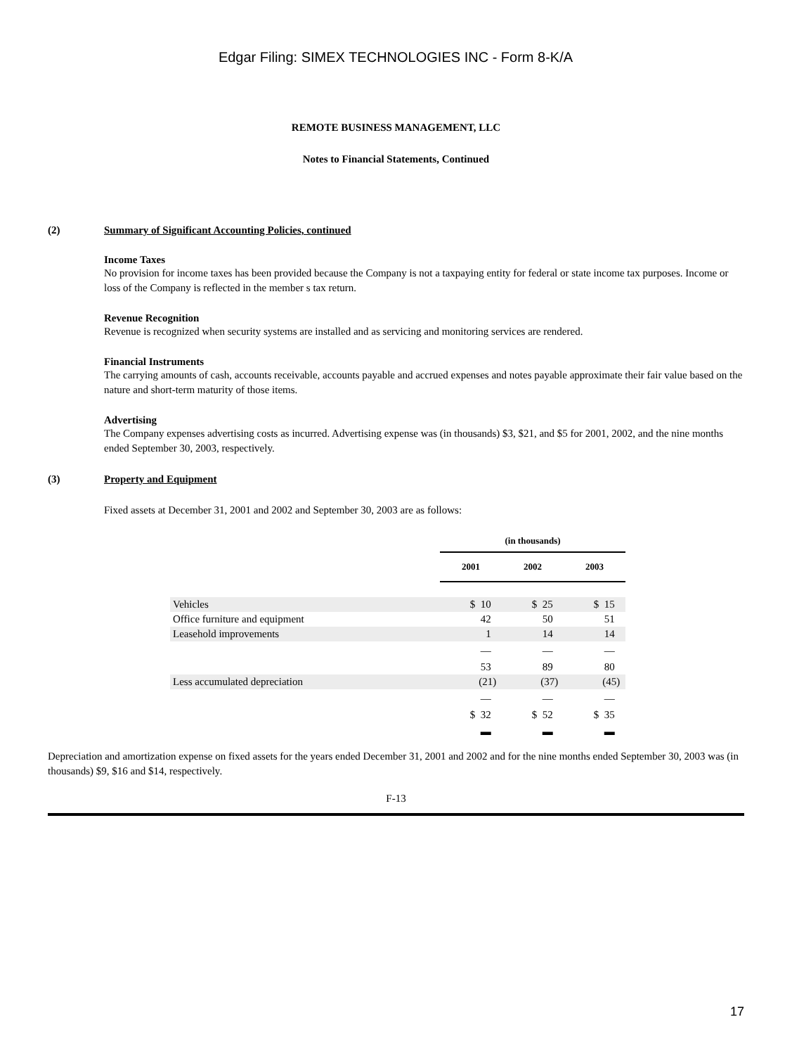Edgar Filing: SIMEX TECHNOLOGIES INC - Form 8-K/A
REMOTE BUSINESS MANAGEMENT, LLC
Notes to Financial Statements, Continued
(2) Summary of Significant Accounting Policies, continued
Income Taxes
No provision for income taxes has been provided because the Company is not a taxpaying entity for federal or state income tax purposes. Income or loss of the Company is reflected in the member s tax return.
Revenue Recognition
Revenue is recognized when security systems are installed and as servicing and monitoring services are rendered.
Financial Instruments
The carrying amounts of cash, accounts receivable, accounts payable and accrued expenses and notes payable approximate their fair value based on the nature and short-term maturity of those items.
Advertising
The Company expenses advertising costs as incurred. Advertising expense was (in thousands) $3, $21, and $5 for 2001, 2002, and the nine months ended September 30, 2003, respectively.
(3) Property and Equipment
Fixed assets at December 31, 2001 and 2002 and September 30, 2003 are as follows:
| | (in thousands) | | |
| --- | --- | --- | --- |
| | 2001 | 2002 | 2003 |
| Vehicles | $ 10 | $ 25 | $ 15 |
| Office furniture and equipment | 42 | 50 | 51 |
| Leasehold improvements | 1 | 14 | 14 |
| | — | — | — |
| | 53 | 89 | 80 |
| Less accumulated depreciation | (21) | (37) | (45) |
| | — | — | — |
| | $ 32 | $ 52 | $ 35 |
| | ▬ | ▬ | ▬ |
Depreciation and amortization expense on fixed assets for the years ended December 31, 2001 and 2002 and for the nine months ended September 30, 2003 was (in thousands) $9, $16 and $14, respectively.
F-13
17